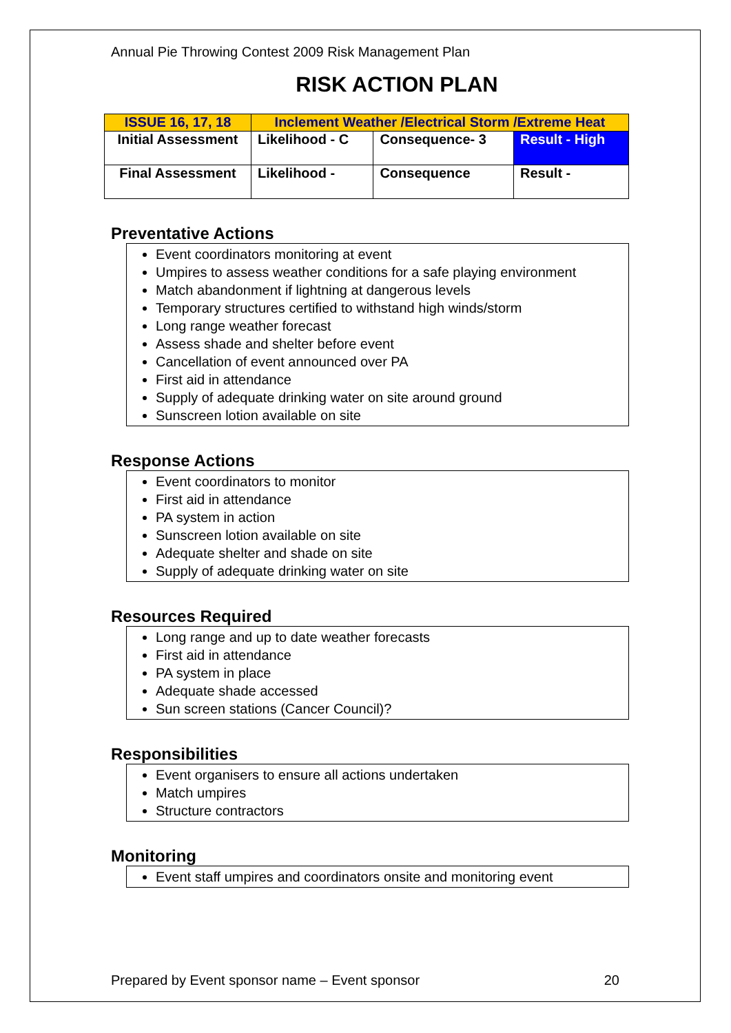Annual Pie Throwing Contest 2009 Risk Management Plan
RISK ACTION PLAN
| ISSUE 16, 17, 18 | Inclement Weather /Electrical Storm /Extreme Heat | | |
| Initial Assessment | Likelihood - C | Consequence- 3 | Result - High |
| Final Assessment | Likelihood - | Consequence | Result - |
Preventative Actions
Event coordinators monitoring at event
Umpires to assess weather conditions for a safe playing environment
Match abandonment if lightning at dangerous levels
Temporary structures certified to withstand high winds/storm
Long range weather forecast
Assess shade and shelter before event
Cancellation of event announced over PA
First aid in attendance
Supply of adequate drinking water on site around ground
Sunscreen lotion available on site
Response Actions
Event coordinators to monitor
First aid in attendance
PA system in action
Sunscreen lotion available on site
Adequate shelter and shade on site
Supply of adequate drinking water on site
Resources Required
Long range and up to date weather forecasts
First aid in attendance
PA system in place
Adequate shade accessed
Sun screen stations (Cancer Council)?
Responsibilities
Event organisers to ensure all actions undertaken
Match umpires
Structure contractors
Monitoring
Event staff umpires and coordinators onsite and monitoring event
Prepared by Event sponsor name – Event sponsor 20